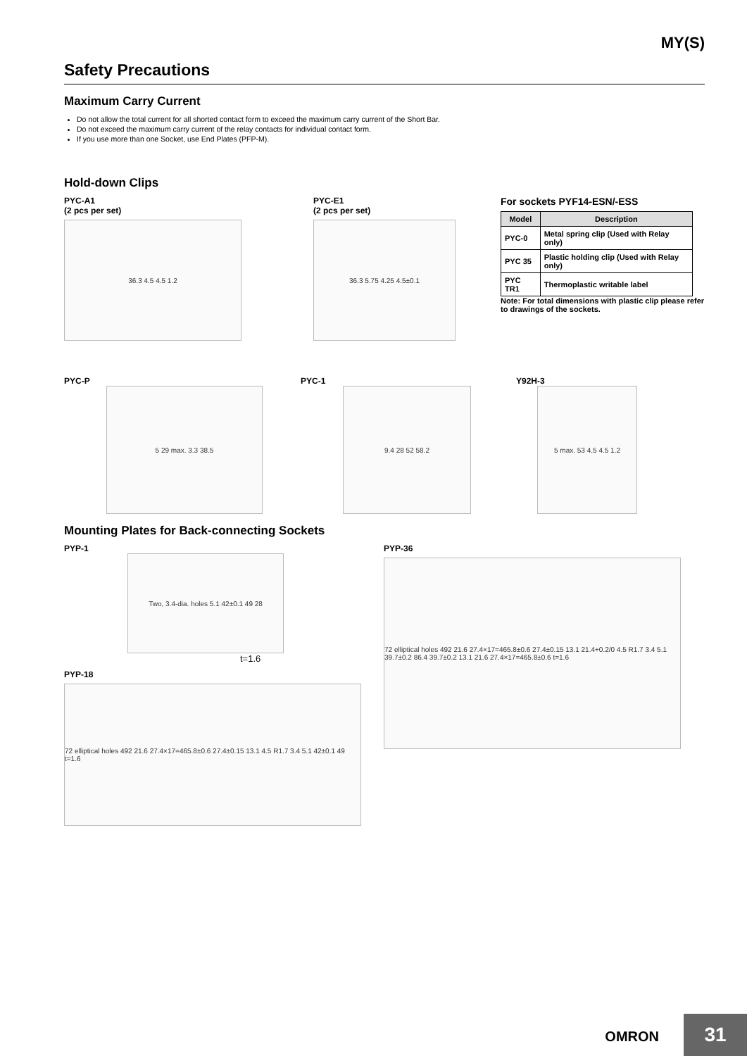MY(S)
Safety Precautions
Maximum Carry Current
Do not allow the total current for all shorted contact form to exceed the maximum carry current of the Short Bar.
Do not exceed the maximum carry current of the relay contacts for individual contact form.
If you use more than one Socket, use End Plates (PFP-M).
Hold-down Clips
PYC-A1
(2 pcs per set)
36.3 4.5 4.5 1.2
PYC-E1
(2 pcs per set)
36.3 5.75 4.25 4.5±0.1
For sockets PYF14-ESN/-ESS
| Model | Description |
| --- | --- |
| PYC-0 | Metal spring clip (Used with Relay only) |
| PYC 35 | Plastic holding clip (Used with Relay only) |
| PYC TR1 | Thermoplastic writable label |
Note: For total dimensions with plastic clip please refer to drawings of the sockets.
PYC-P
5 29 max. 3.3 38.5
PYC-1
9.4 28 52 58.2
Y92H-3
5 max. 53 4.5 4.5 1.2
Mounting Plates for Back-connecting Sockets
PYP-1
Two, 3.4-dia. holes 5.1 42±0.1 49 28
t=1.6
PYP-18
72 elliptical holes 492 21.6 27.4×17=465.8±0.6 27.4±0.15 13.1 4.5 R1.7 3.4 5.1 42±0.1 49 t=1.6
PYP-36
72 elliptical holes 492 21.6 27.4×17=465.8±0.6 27.4±0.15 13.1 21.4+0.2/0 4.5 R1.7 3.4 5.1 39.7±0.2 86.4 39.7±0.2 13.1 21.6 27.4×17=465.8±0.6 t=1.6
OMRON 31